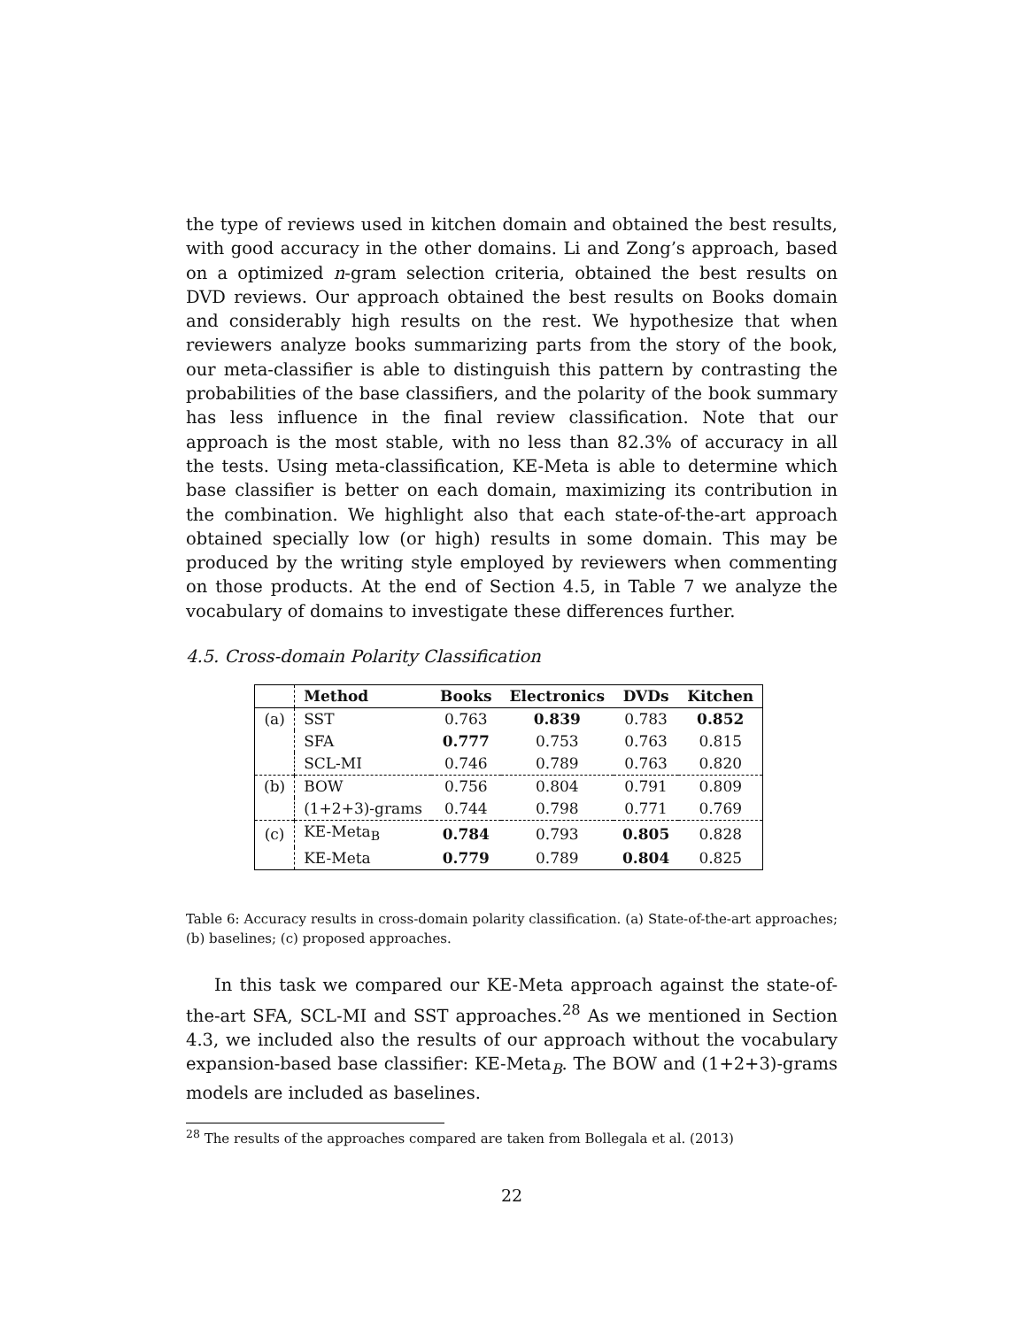the type of reviews used in kitchen domain and obtained the best results, with good accuracy in the other domains. Li and Zong’s approach, based on a optimized n-gram selection criteria, obtained the best results on DVD reviews. Our approach obtained the best results on Books domain and considerably high results on the rest. We hypothesize that when reviewers analyze books summarizing parts from the story of the book, our meta-classifier is able to distinguish this pattern by contrasting the probabilities of the base classifiers, and the polarity of the book summary has less influence in the final review classification. Note that our approach is the most stable, with no less than 82.3% of accuracy in all the tests. Using meta-classification, KE-Meta is able to determine which base classifier is better on each domain, maximizing its contribution in the combination. We highlight also that each state-of-the-art approach obtained specially low (or high) results in some domain. This may be produced by the writing style employed by reviewers when commenting on those products. At the end of Section 4.5, in Table 7 we analyze the vocabulary of domains to investigate these differences further.
4.5. Cross-domain Polarity Classification
| | Method | Books | Electronics | DVDs | Kitchen |
| --- | --- | --- | --- | --- | --- |
| (a) | SST | 0.763 | 0.839 | 0.783 | 0.852 |
| | SFA | 0.777 | 0.753 | 0.763 | 0.815 |
| | SCL-MI | 0.746 | 0.789 | 0.763 | 0.820 |
| (b) | BOW | 0.756 | 0.804 | 0.791 | 0.809 |
| | (1+2+3)-grams | 0.744 | 0.798 | 0.771 | 0.769 |
| (c) | KE-Meta<sub>B</sub> | 0.784 | 0.793 | 0.805 | 0.828 |
| | KE-Meta | 0.779 | 0.789 | 0.804 | 0.825 |
Table 6: Accuracy results in cross-domain polarity classification. (a) State-of-the-art approaches; (b) baselines; (c) proposed approaches.
In this task we compared our KE-Meta approach against the state-of-the-art SFA, SCL-MI and SST approaches.<sup>28</sup> As we mentioned in Section 4.3, we included also the results of our approach without the vocabulary expansion-based base classifier: KE-Meta<sub>B</sub>. The BOW and (1+2+3)-grams models are included as baselines.
<sup>28</sup> The results of the approaches compared are taken from Bollegala et al. (2013)
22